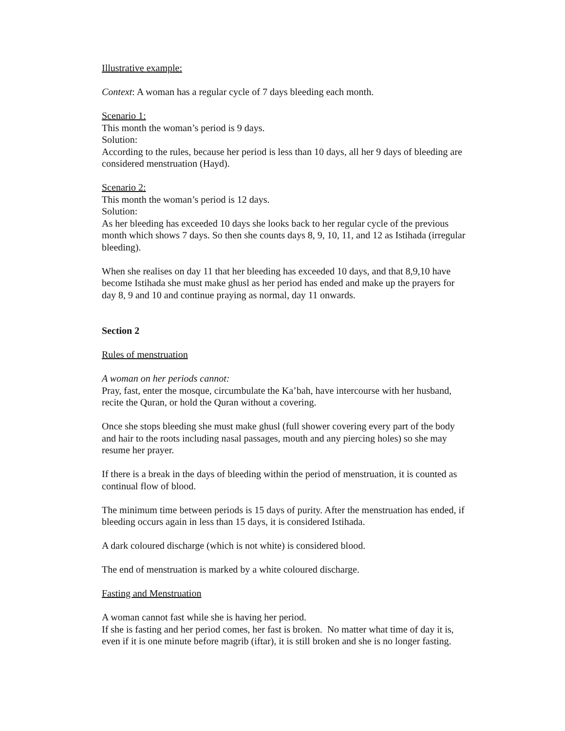Illustrative example:
Context: A woman has a regular cycle of 7 days bleeding each month.
Scenario 1:
This month the woman’s period is 9 days.
Solution:
According to the rules, because her period is less than 10 days, all her 9 days of bleeding are considered menstruation (Hayd).
Scenario 2:
This month the woman’s period is 12 days.
Solution:
As her bleeding has exceeded 10 days she looks back to her regular cycle of the previous month which shows 7 days. So then she counts days 8, 9, 10, 11, and 12 as Istihada (irregular bleeding).
When she realises on day 11 that her bleeding has exceeded 10 days, and that 8,9,10 have become Istihada she must make ghusl as her period has ended and make up the prayers for day 8, 9 and 10 and continue praying as normal, day 11 onwards.
Section 2
Rules of menstruation
A woman on her periods cannot:
Pray, fast, enter the mosque, circumbulate the Ka’bah, have intercourse with her husband, recite the Quran, or hold the Quran without a covering.
Once she stops bleeding she must make ghusl (full shower covering every part of the body and hair to the roots including nasal passages, mouth and any piercing holes) so she may resume her prayer.
If there is a break in the days of bleeding within the period of menstruation, it is counted as continual flow of blood.
The minimum time between periods is 15 days of purity. After the menstruation has ended, if bleeding occurs again in less than 15 days, it is considered Istihada.
A dark coloured discharge (which is not white) is considered blood.
The end of menstruation is marked by a white coloured discharge.
Fasting and Menstruation
A woman cannot fast while she is having her period.
If she is fasting and her period comes, her fast is broken. No matter what time of day it is, even if it is one minute before magrib (iftar), it is still broken and she is no longer fasting.